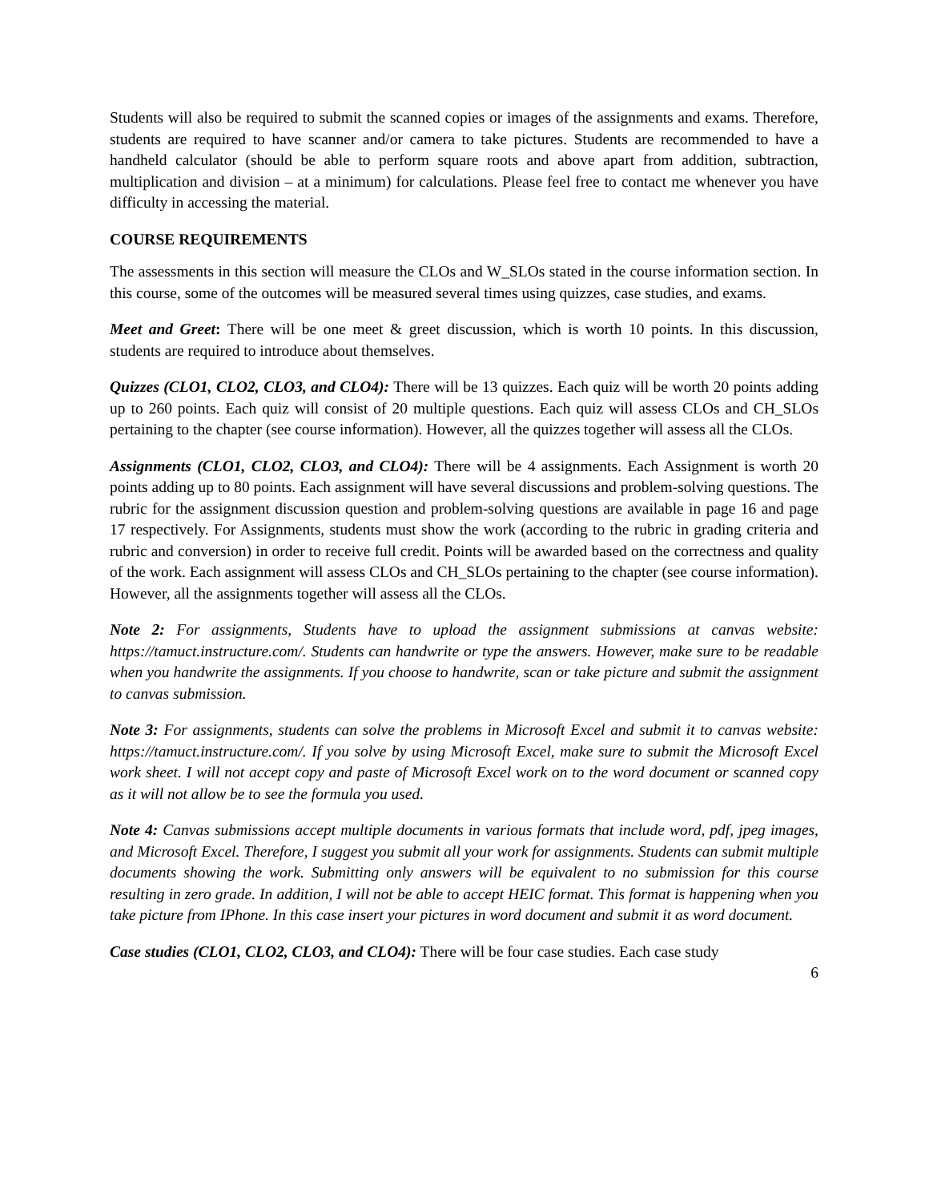Students will also be required to submit the scanned copies or images of the assignments and exams. Therefore, students are required to have scanner and/or camera to take pictures. Students are recommended to have a handheld calculator (should be able to perform square roots and above apart from addition, subtraction, multiplication and division – at a minimum) for calculations. Please feel free to contact me whenever you have difficulty in accessing the material.
COURSE REQUIREMENTS
The assessments in this section will measure the CLOs and W_SLOs stated in the course information section. In this course, some of the outcomes will be measured several times using quizzes, case studies, and exams.
Meet and Greet: There will be one meet & greet discussion, which is worth 10 points. In this discussion, students are required to introduce about themselves.
Quizzes (CLO1, CLO2, CLO3, and CLO4): There will be 13 quizzes. Each quiz will be worth 20 points adding up to 260 points. Each quiz will consist of 20 multiple questions. Each quiz will assess CLOs and CH_SLOs pertaining to the chapter (see course information). However, all the quizzes together will assess all the CLOs.
Assignments (CLO1, CLO2, CLO3, and CLO4): There will be 4 assignments. Each Assignment is worth 20 points adding up to 80 points. Each assignment will have several discussions and problem-solving questions. The rubric for the assignment discussion question and problem-solving questions are available in page 16 and page 17 respectively. For Assignments, students must show the work (according to the rubric in grading criteria and rubric and conversion) in order to receive full credit. Points will be awarded based on the correctness and quality of the work. Each assignment will assess CLOs and CH_SLOs pertaining to the chapter (see course information). However, all the assignments together will assess all the CLOs.
Note 2: For assignments, Students have to upload the assignment submissions at canvas website: https://tamuct.instructure.com/. Students can handwrite or type the answers. However, make sure to be readable when you handwrite the assignments. If you choose to handwrite, scan or take picture and submit the assignment to canvas submission.
Note 3: For assignments, students can solve the problems in Microsoft Excel and submit it to canvas website: https://tamuct.instructure.com/. If you solve by using Microsoft Excel, make sure to submit the Microsoft Excel work sheet. I will not accept copy and paste of Microsoft Excel work on to the word document or scanned copy as it will not allow be to see the formula you used.
Note 4: Canvas submissions accept multiple documents in various formats that include word, pdf, jpeg images, and Microsoft Excel. Therefore, I suggest you submit all your work for assignments. Students can submit multiple documents showing the work. Submitting only answers will be equivalent to no submission for this course resulting in zero grade. In addition, I will not be able to accept HEIC format. This format is happening when you take picture from IPhone. In this case insert your pictures in word document and submit it as word document.
Case studies (CLO1, CLO2, CLO3, and CLO4): There will be four case studies. Each case study
6